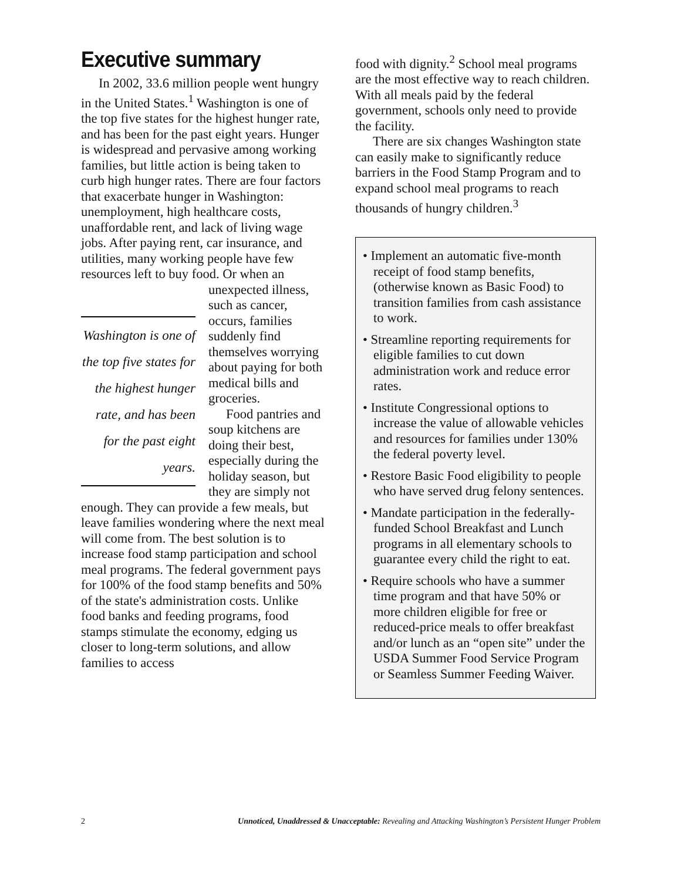Executive summary
In 2002, 33.6 million people went hungry in the United States.<sup>1</sup> Washington is one of the top five states for the highest hunger rate, and has been for the past eight years. Hunger is widespread and pervasive among working families, but little action is being taken to curb high hunger rates. There are four factors that exacerbate hunger in Washington: unemployment, high healthcare costs, unaffordable rent, and lack of living wage jobs. After paying rent, car insurance, and utilities, many working people have few resources left to buy food. Or when an Washington is one of the top five states for the highest hunger rate, and has been for the past eight years. unexpected illness, such as cancer, occurs, families suddenly find themselves worrying about paying for both medical bills and groceries.
Food pantries and soup kitchens are doing their best, especially during the holiday season, but they are simply not enough. They can provide a few meals, but leave families wondering where the next meal will come from. The best solution is to increase food stamp participation and school meal programs. The federal government pays for 100% of the food stamp benefits and 50% of the state's administration costs. Unlike food banks and feeding programs, food stamps stimulate the economy, edging us closer to long-term solutions, and allow families to access
food with dignity.<sup>2</sup> School meal programs are the most effective way to reach children. With all meals paid by the federal government, schools only need to provide the facility.
There are six changes Washington state can easily make to significantly reduce barriers in the Food Stamp Program and to expand school meal programs to reach thousands of hungry children.<sup>3</sup>
• Implement an automatic five-month receipt of food stamp benefits, (otherwise known as Basic Food) to transition families from cash assistance to work.
• Streamline reporting requirements for eligible families to cut down administration work and reduce error rates.
• Institute Congressional options to increase the value of allowable vehicles and resources for families under 130% the federal poverty level.
• Restore Basic Food eligibility to people who have served drug felony sentences.
• Mandate participation in the federally-funded School Breakfast and Lunch programs in all elementary schools to guarantee every child the right to eat.
• Require schools who have a summer time program and that have 50% or more children eligible for free or reduced-price meals to offer breakfast and/or lunch as an “open site” under the USDA Summer Food Service Program or Seamless Summer Feeding Waiver.
2 Unnoticed, Unaddressed & Unacceptable: Revealing and Attacking Washington’s Persistent Hunger Problem